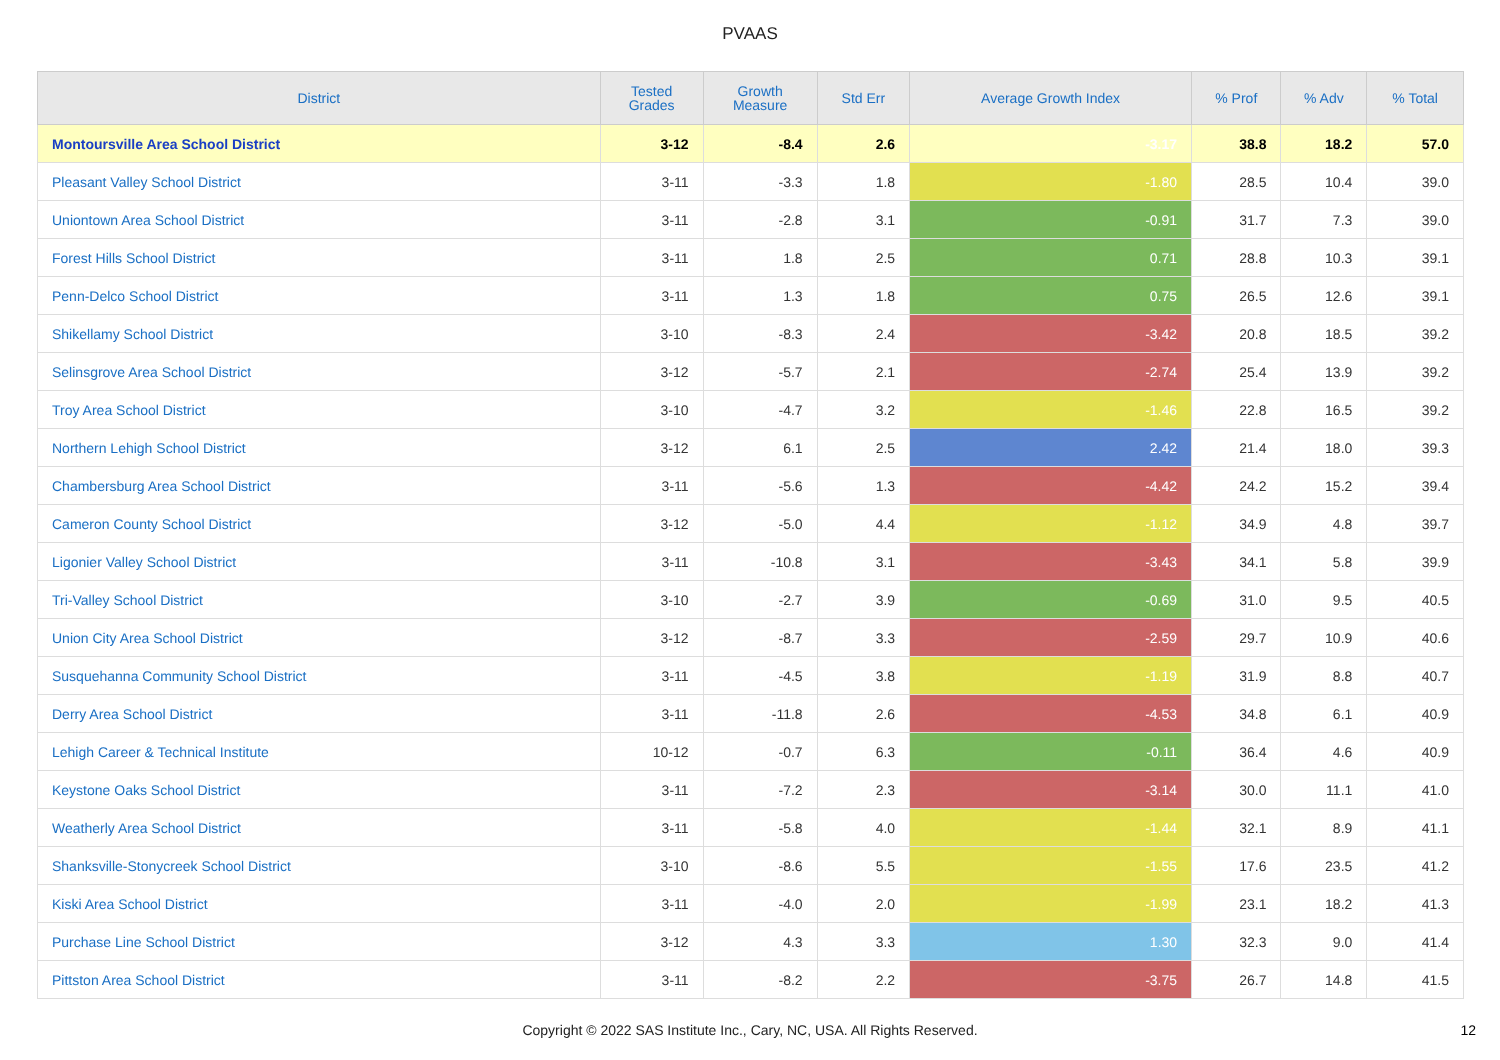PVAAS
| District | Tested Grades | Growth Measure | Std Err | Average Growth Index | % Prof | % Adv | % Total |
| --- | --- | --- | --- | --- | --- | --- | --- |
| Montoursville Area School District | 3-12 | -8.4 | 2.6 | -3.17 | 38.8 | 18.2 | 57.0 |
| Pleasant Valley School District | 3-11 | -3.3 | 1.8 | -1.80 | 28.5 | 10.4 | 39.0 |
| Uniontown Area School District | 3-11 | -2.8 | 3.1 | -0.91 | 31.7 | 7.3 | 39.0 |
| Forest Hills School District | 3-11 | 1.8 | 2.5 | 0.71 | 28.8 | 10.3 | 39.1 |
| Penn-Delco School District | 3-11 | 1.3 | 1.8 | 0.75 | 26.5 | 12.6 | 39.1 |
| Shikellamy School District | 3-10 | -8.3 | 2.4 | -3.42 | 20.8 | 18.5 | 39.2 |
| Selinsgrove Area School District | 3-12 | -5.7 | 2.1 | -2.74 | 25.4 | 13.9 | 39.2 |
| Troy Area School District | 3-10 | -4.7 | 3.2 | -1.46 | 22.8 | 16.5 | 39.2 |
| Northern Lehigh School District | 3-12 | 6.1 | 2.5 | 2.42 | 21.4 | 18.0 | 39.3 |
| Chambersburg Area School District | 3-11 | -5.6 | 1.3 | -4.42 | 24.2 | 15.2 | 39.4 |
| Cameron County School District | 3-12 | -5.0 | 4.4 | -1.12 | 34.9 | 4.8 | 39.7 |
| Ligonier Valley School District | 3-11 | -10.8 | 3.1 | -3.43 | 34.1 | 5.8 | 39.9 |
| Tri-Valley School District | 3-10 | -2.7 | 3.9 | -0.69 | 31.0 | 9.5 | 40.5 |
| Union City Area School District | 3-12 | -8.7 | 3.3 | -2.59 | 29.7 | 10.9 | 40.6 |
| Susquehanna Community School District | 3-11 | -4.5 | 3.8 | -1.19 | 31.9 | 8.8 | 40.7 |
| Derry Area School District | 3-11 | -11.8 | 2.6 | -4.53 | 34.8 | 6.1 | 40.9 |
| Lehigh Career & Technical Institute | 10-12 | -0.7 | 6.3 | -0.11 | 36.4 | 4.6 | 40.9 |
| Keystone Oaks School District | 3-11 | -7.2 | 2.3 | -3.14 | 30.0 | 11.1 | 41.0 |
| Weatherly Area School District | 3-11 | -5.8 | 4.0 | -1.44 | 32.1 | 8.9 | 41.1 |
| Shanksville-Stonycreek School District | 3-10 | -8.6 | 5.5 | -1.55 | 17.6 | 23.5 | 41.2 |
| Kiski Area School District | 3-11 | -4.0 | 2.0 | -1.99 | 23.1 | 18.2 | 41.3 |
| Purchase Line School District | 3-12 | 4.3 | 3.3 | 1.30 | 32.3 | 9.0 | 41.4 |
| Pittston Area School District | 3-11 | -8.2 | 2.2 | -3.75 | 26.7 | 14.8 | 41.5 |
Copyright © 2022 SAS Institute Inc., Cary, NC, USA. All Rights Reserved.
12